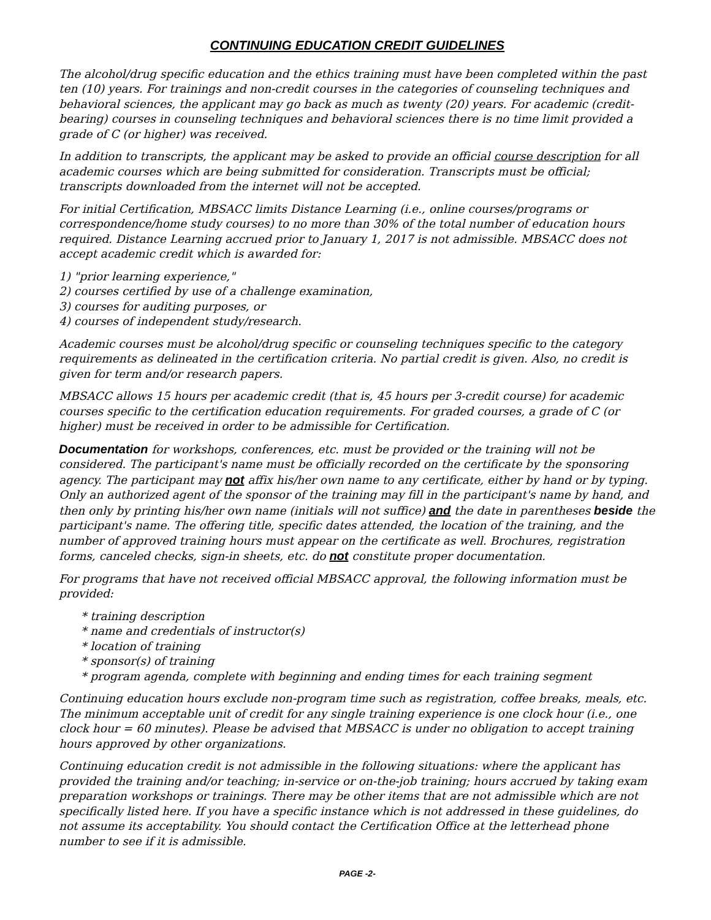CONTINUING EDUCATION CREDIT GUIDELINES
The alcohol/drug specific education and the ethics training must have been completed within the past ten (10) years. For trainings and non-credit courses in the categories of counseling techniques and behavioral sciences, the applicant may go back as much as twenty (20) years. For academic (credit-bearing) courses in counseling techniques and behavioral sciences there is no time limit provided a grade of C (or higher) was received.
In addition to transcripts, the applicant may be asked to provide an official course description for all academic courses which are being submitted for consideration. Transcripts must be official; transcripts downloaded from the internet will not be accepted.
For initial Certification, MBSACC limits Distance Learning (i.e., online courses/programs or correspondence/home study courses) to no more than 30% of the total number of education hours required. Distance Learning accrued prior to January 1, 2017 is not admissible. MBSACC does not accept academic credit which is awarded for:
1) "prior learning experience,"
2) courses certified by use of a challenge examination,
3) courses for auditing purposes, or
4) courses of independent study/research.
Academic courses must be alcohol/drug specific or counseling techniques specific to the category requirements as delineated in the certification criteria. No partial credit is given. Also, no credit is given for term and/or research papers.
MBSACC allows 15 hours per academic credit (that is, 45 hours per 3-credit course) for academic courses specific to the certification education requirements. For graded courses, a grade of C (or higher) must be received in order to be admissible for Certification.
Documentation for workshops, conferences, etc. must be provided or the training will not be considered. The participant's name must be officially recorded on the certificate by the sponsoring agency. The participant may not affix his/her own name to any certificate, either by hand or by typing. Only an authorized agent of the sponsor of the training may fill in the participant's name by hand, and then only by printing his/her own name (initials will not suffice) and the date in parentheses beside the participant's name. The offering title, specific dates attended, the location of the training, and the number of approved training hours must appear on the certificate as well. Brochures, registration forms, canceled checks, sign-in sheets, etc. do not constitute proper documentation.
For programs that have not received official MBSACC approval, the following information must be provided:
* training description
* name and credentials of instructor(s)
* location of training
* sponsor(s) of training
* program agenda, complete with beginning and ending times for each training segment
Continuing education hours exclude non-program time such as registration, coffee breaks, meals, etc. The minimum acceptable unit of credit for any single training experience is one clock hour (i.e., one clock hour = 60 minutes). Please be advised that MBSACC is under no obligation to accept training hours approved by other organizations.
Continuing education credit is not admissible in the following situations: where the applicant has provided the training and/or teaching; in-service or on-the-job training; hours accrued by taking exam preparation workshops or trainings. There may be other items that are not admissible which are not specifically listed here. If you have a specific instance which is not addressed in these guidelines, do not assume its acceptability. You should contact the Certification Office at the letterhead phone number to see if it is admissible.
PAGE -2-